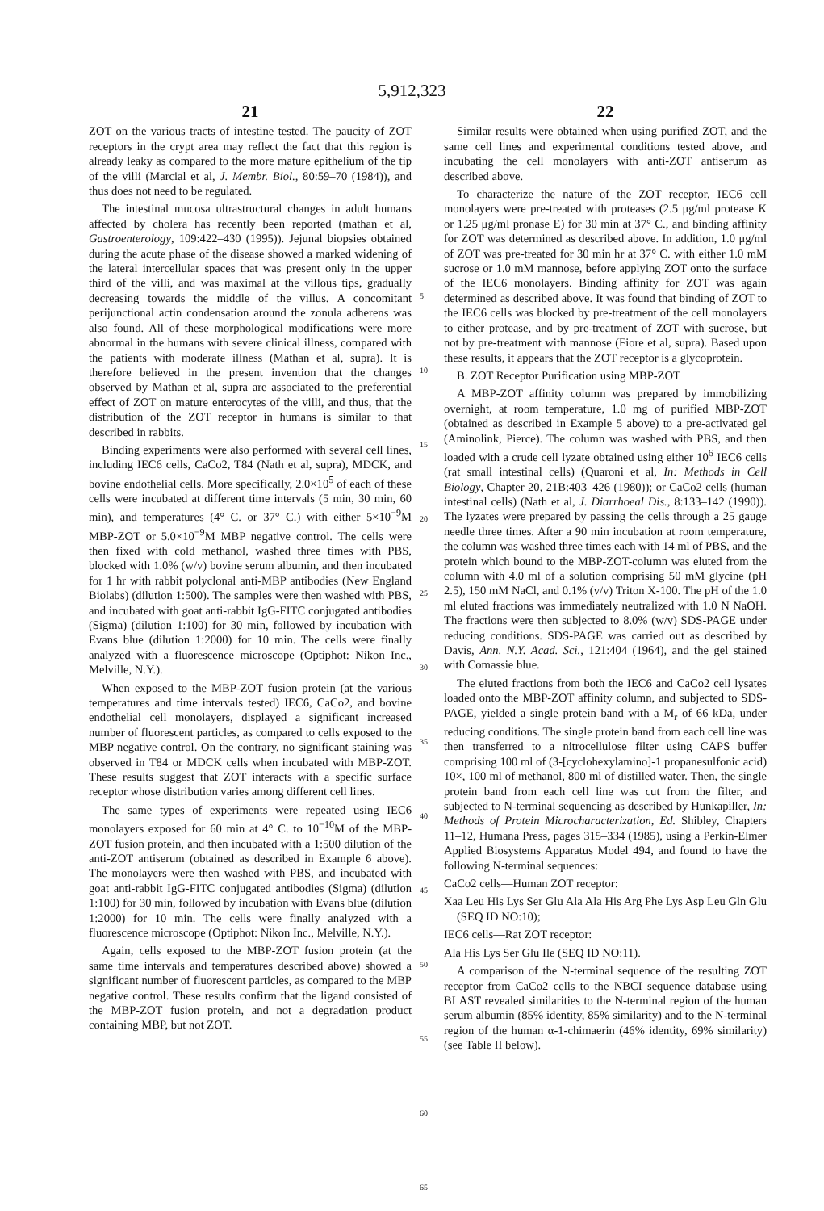5,912,323
21
ZOT on the various tracts of intestine tested. The paucity of ZOT receptors in the crypt area may reflect the fact that this region is already leaky as compared to the more mature epithelium of the tip of the villi (Marcial et al, J. Membr. Biol., 80:59–70 (1984)), and thus does not need to be regulated.
The intestinal mucosa ultrastructural changes in adult humans affected by cholera has recently been reported (mathan et al, Gastroenterology, 109:422–430 (1995)). Jejunal biopsies obtained during the acute phase of the disease showed a marked widening of the lateral intercellular spaces that was present only in the upper third of the villi, and was maximal at the villous tips, gradually decreasing towards the middle of the villus. A concomitant perijunctional actin condensation around the zonula adherens was also found. All of these morphological modifications were more abnormal in the humans with severe clinical illness, compared with the patients with moderate illness (Mathan et al, supra). It is therefore believed in the present invention that the changes observed by Mathan et al, supra are associated to the preferential effect of ZOT on mature enterocytes of the villi, and thus, that the distribution of the ZOT receptor in humans is similar to that described in rabbits.
Binding experiments were also performed with several cell lines, including IEC6 cells, CaCo2, T84 (Nath et al, supra), MDCK, and bovine endothelial cells. More specifically, 2.0×10<sup>5</sup> of each of these cells were incubated at different time intervals (5 min, 30 min, 60 min), and temperatures (4° C. or 37° C.) with either 5×10<sup>−9</sup>M MBP-ZOT or 5.0×10<sup>−9</sup>M MBP negative control. The cells were then fixed with cold methanol, washed three times with PBS, blocked with 1.0% (w/v) bovine serum albumin, and then incubated for 1 hr with rabbit polyclonal anti-MBP antibodies (New England Biolabs) (dilution 1:500). The samples were then washed with PBS, and incubated with goat anti-rabbit IgG-FITC conjugated antibodies (Sigma) (dilution 1:100) for 30 min, followed by incubation with Evans blue (dilution 1:2000) for 10 min. The cells were finally analyzed with a fluorescence microscope (Optiphot: Nikon Inc., Melville, N.Y.).
When exposed to the MBP-ZOT fusion protein (at the various temperatures and time intervals tested) IEC6, CaCo2, and bovine endothelial cell monolayers, displayed a significant increased number of fluorescent particles, as compared to cells exposed to the MBP negative control. On the contrary, no significant staining was observed in T84 or MDCK cells when incubated with MBP-ZOT. These results suggest that ZOT interacts with a specific surface receptor whose distribution varies among different cell lines.
The same types of experiments were repeated using IEC6 monolayers exposed for 60 min at 4° C. to 10<sup>−10</sup>M of the MBP-ZOT fusion protein, and then incubated with a 1:500 dilution of the anti-ZOT antiserum (obtained as described in Example 6 above). The monolayers were then washed with PBS, and incubated with goat anti-rabbit IgG-FITC conjugated antibodies (Sigma) (dilution 1:100) for 30 min, followed by incubation with Evans blue (dilution 1:2000) for 10 min. The cells were finally analyzed with a fluorescence microscope (Optiphot: Nikon Inc., Melville, N.Y.).
Again, cells exposed to the MBP-ZOT fusion protein (at the same time intervals and temperatures described above) showed a significant number of fluorescent particles, as compared to the MBP negative control. These results confirm that the ligand consisted of the MBP-ZOT fusion protein, and not a degradation product containing MBP, but not ZOT.
5
10
15
20
25
30
35
40
45
50
55
60
65
22
Similar results were obtained when using purified ZOT, and the same cell lines and experimental conditions tested above, and incubating the cell monolayers with anti-ZOT antiserum as described above.
To characterize the nature of the ZOT receptor, IEC6 cell monolayers were pre-treated with proteases (2.5 μg/ml protease K or 1.25 μg/ml pronase E) for 30 min at 37° C., and binding affinity for ZOT was determined as described above. In addition, 1.0 μg/ml of ZOT was pre-treated for 30 min hr at 37° C. with either 1.0 mM sucrose or 1.0 mM mannose, before applying ZOT onto the surface of the IEC6 monolayers. Binding affinity for ZOT was again determined as described above. It was found that binding of ZOT to the IEC6 cells was blocked by pre-treatment of the cell monolayers to either protease, and by pre-treatment of ZOT with sucrose, but not by pre-treatment with mannose (Fiore et al, supra). Based upon these results, it appears that the ZOT receptor is a glycoprotein.
B. ZOT Receptor Purification using MBP-ZOT
A MBP-ZOT affinity column was prepared by immobilizing overnight, at room temperature, 1.0 mg of purified MBP-ZOT (obtained as described in Example 5 above) to a pre-activated gel (Aminolink, Pierce). The column was washed with PBS, and then loaded with a crude cell lyzate obtained using either 10<sup>6</sup> IEC6 cells (rat small intestinal cells) (Quaroni et al, In: Methods in Cell Biology, Chapter 20, 21B:403–426 (1980)); or CaCo2 cells (human intestinal cells) (Nath et al, J. Diarrhoeal Dis., 8:133–142 (1990)). The lyzates were prepared by passing the cells through a 25 gauge needle three times. After a 90 min incubation at room temperature, the column was washed three times each with 14 ml of PBS, and the protein which bound to the MBP-ZOT-column was eluted from the column with 4.0 ml of a solution comprising 50 mM glycine (pH 2.5), 150 mM NaCl, and 0.1% (v/v) Triton X-100. The pH of the 1.0 ml eluted fractions was immediately neutralized with 1.0 N NaOH. The fractions were then subjected to 8.0% (w/v) SDS-PAGE under reducing conditions. SDS-PAGE was carried out as described by Davis, Ann. N.Y. Acad. Sci., 121:404 (1964), and the gel stained with Comassie blue.
The eluted fractions from both the IEC6 and CaCo2 cell lysates loaded onto the MBP-ZOT affinity column, and subjected to SDS-PAGE, yielded a single protein band with a M<sub>r</sub> of 66 kDa, under reducing conditions. The single protein band from each cell line was then transferred to a nitrocellulose filter using CAPS buffer comprising 100 ml of (3-[cyclohexylamino]-1 propanesulfonic acid) 10×, 100 ml of methanol, 800 ml of distilled water. Then, the single protein band from each cell line was cut from the filter, and subjected to N-terminal sequencing as described by Hunkapiller, In: Methods of Protein Microcharacterization, Ed. Shibley, Chapters 11–12, Humana Press, pages 315–334 (1985), using a Perkin-Elmer Applied Biosystems Apparatus Model 494, and found to have the following N-terminal sequences:
CaCo2 cells—Human ZOT receptor:
Xaa Leu His Lys Ser Glu Ala Ala His Arg Phe Lys Asp Leu Gln Glu (SEQ ID NO:10);
IEC6 cells—Rat ZOT receptor:
Ala His Lys Ser Glu Ile (SEQ ID NO:11).
A comparison of the N-terminal sequence of the resulting ZOT receptor from CaCo2 cells to the NBCI sequence database using BLAST revealed similarities to the N-terminal region of the human serum albumin (85% identity, 85% similarity) and to the N-terminal region of the human α-1-chimaerin (46% identity, 69% similarity) (see Table II below).